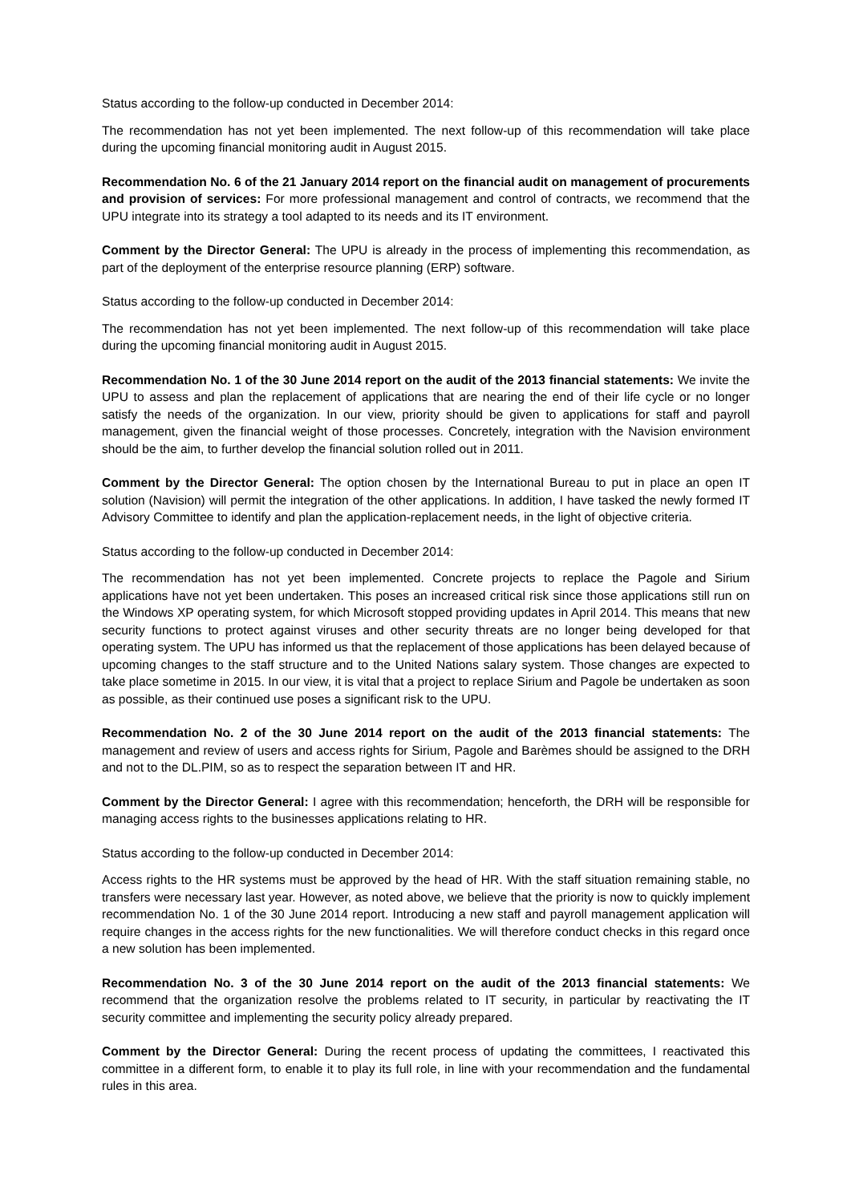Status according to the follow-up conducted in December 2014:
The recommendation has not yet been implemented. The next follow-up of this recommendation will take place during the upcoming financial monitoring audit in August 2015.
Recommendation No. 6 of the 21 January 2014 report on the financial audit on management of procurements and provision of services: For more professional management and control of contracts, we recommend that the UPU integrate into its strategy a tool adapted to its needs and its IT environment.
Comment by the Director General: The UPU is already in the process of implementing this recommendation, as part of the deployment of the enterprise resource planning (ERP) software.
Status according to the follow-up conducted in December 2014:
The recommendation has not yet been implemented. The next follow-up of this recommendation will take place during the upcoming financial monitoring audit in August 2015.
Recommendation No. 1 of the 30 June 2014 report on the audit of the 2013 financial statements: We invite the UPU to assess and plan the replacement of applications that are nearing the end of their life cycle or no longer satisfy the needs of the organization. In our view, priority should be given to applications for staff and payroll management, given the financial weight of those processes. Concretely, integration with the Navision environment should be the aim, to further develop the financial solution rolled out in 2011.
Comment by the Director General: The option chosen by the International Bureau to put in place an open IT solution (Navision) will permit the integration of the other applications. In addition, I have tasked the newly formed IT Advisory Committee to identify and plan the application-replacement needs, in the light of objective criteria.
Status according to the follow-up conducted in December 2014:
The recommendation has not yet been implemented. Concrete projects to replace the Pagole and Sirium applications have not yet been undertaken. This poses an increased critical risk since those applications still run on the Windows XP operating system, for which Microsoft stopped providing updates in April 2014. This means that new security functions to protect against viruses and other security threats are no longer being developed for that operating system. The UPU has informed us that the replacement of those applications has been delayed because of upcoming changes to the staff structure and to the United Nations salary system. Those changes are expected to take place sometime in 2015. In our view, it is vital that a project to replace Sirium and Pagole be undertaken as soon as possible, as their continued use poses a significant risk to the UPU.
Recommendation No. 2 of the 30 June 2014 report on the audit of the 2013 financial statements: The management and review of users and access rights for Sirium, Pagole and Barèmes should be assigned to the DRH and not to the DL.PIM, so as to respect the separation between IT and HR.
Comment by the Director General: I agree with this recommendation; henceforth, the DRH will be responsible for managing access rights to the businesses applications relating to HR.
Status according to the follow-up conducted in December 2014:
Access rights to the HR systems must be approved by the head of HR. With the staff situation remaining stable, no transfers were necessary last year. However, as noted above, we believe that the priority is now to quickly implement recommendation No. 1 of the 30 June 2014 report. Introducing a new staff and payroll management application will require changes in the access rights for the new functionalities. We will therefore conduct checks in this regard once a new solution has been implemented.
Recommendation No. 3 of the 30 June 2014 report on the audit of the 2013 financial statements: We recommend that the organization resolve the problems related to IT security, in particular by reactivating the IT security committee and implementing the security policy already prepared.
Comment by the Director General: During the recent process of updating the committees, I reactivated this committee in a different form, to enable it to play its full role, in line with your recommendation and the fundamental rules in this area.